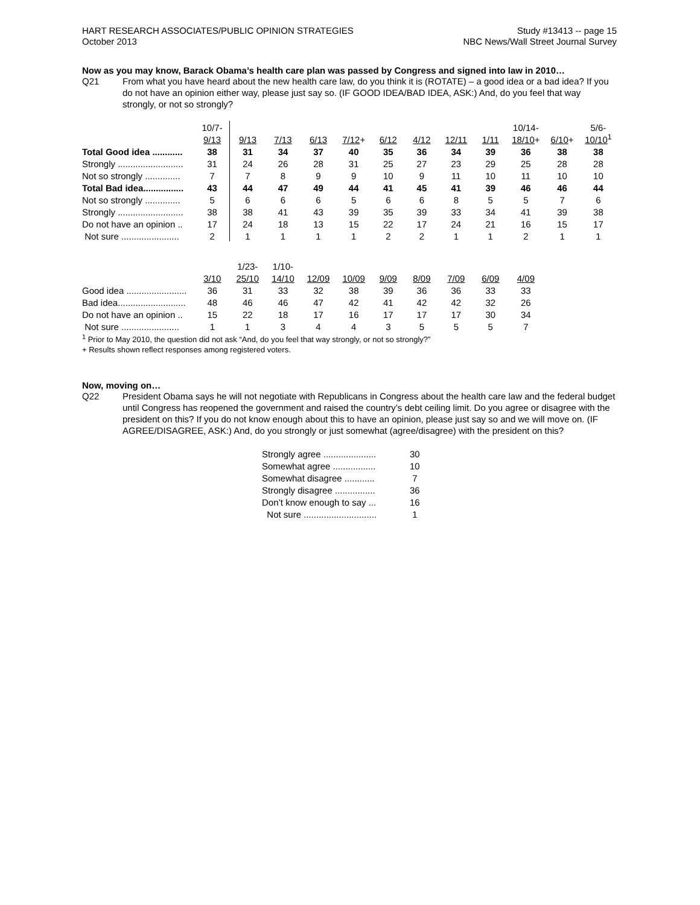HART RESEARCH ASSOCIATES/PUBLIC OPINION STRATEGIES
October 2013
Study #13413 -- page 15
NBC News/Wall Street Journal Survey
Now as you may know, Barack Obama’s health care plan was passed by Congress and signed into law in 2010…
Q21 From what you have heard about the new health care law, do you think it is (ROTATE) – a good idea or a bad idea? If you do not have an opinion either way, please just say so. (IF GOOD IDEA/BAD IDEA, ASK:) And, do you feel that way strongly, or not so strongly?
| | 10/7- | | | | | | | | | 10/14- | | 5/6- |
| | 9/13 | 9/13 | 7/13 | 6/13 | 7/12 + | 6/12 | 4/12 | 12/11 | 1/11 | 18/10 + | 6/10 + | 10/10<sup>1</sup> |
| Total Good idea ............ | 38 | 31 | 34 | 37 | 40 | 35 | 36 | 34 | 39 | 36 | 38 | 38 |
| Strongly .......................... | 31 | 24 | 26 | 28 | 31 | 25 | 27 | 23 | 29 | 25 | 28 | 28 |
| Not so strongly .............. | 7 | 7 | 8 | 9 | 9 | 10 | 9 | 11 | 10 | 11 | 10 | 10 |
| Total Bad idea................ | 43 | 44 | 47 | 49 | 44 | 41 | 45 | 41 | 39 | 46 | 46 | 44 |
| Not so strongly .............. | 5 | 6 | 6 | 6 | 5 | 6 | 6 | 8 | 5 | 5 | 7 | 6 |
| Strongly .......................... | 38 | 38 | 41 | 43 | 39 | 35 | 39 | 33 | 34 | 41 | 39 | 38 |
| Do not have an opinion .. | 17 | 24 | 18 | 13 | 15 | 22 | 17 | 24 | 21 | 16 | 15 | 17 |
| Not sure ....................... | 2 | 1 | 1 | 1 | 1 | 2 | 2 | 1 | 1 | 2 | 1 | 1 |
| | | 1/23- | 1/10- | | | | | | | | | |
| | 3/10 | 25/10 | 14/10 | 12/09 | 10/09 | 9/09 | 8/09 | 7/09 | 6/09 | 4/09 | | |
| Good idea ........................ | 36 | 31 | 33 | 32 | 38 | 39 | 36 | 36 | 33 | 33 | | |
| Bad idea........................... | 48 | 46 | 46 | 47 | 42 | 41 | 42 | 42 | 32 | 26 | | |
| Do not have an opinion .. | 15 | 22 | 18 | 17 | 16 | 17 | 17 | 17 | 30 | 34 | | |
| Not sure ....................... | 1 | 1 | 3 | 4 | 4 | 3 | 5 | 5 | 5 | 7 | | |
<sup>1</sup> Prior to May 2010, the question did not ask “And, do you feel that way strongly, or not so strongly?”
+ Results shown reflect responses among registered voters.
Now, moving on…
Q22 President Obama says he will not negotiate with Republicans in Congress about the health care law and the federal budget until Congress has reopened the government and raised the country’s debt ceiling limit. Do you agree or disagree with the president on this? If you do not know enough about this to have an opinion, please just say so and we will move on. (IF AGREE/DISAGREE, ASK:) And, do you strongly or just somewhat (agree/disagree) with the president on this?
| Strongly agree ..................... | 30 |
| Somewhat agree ................. | 10 |
| Somewhat disagree ............ | 7 |
| Strongly disagree ................ | 36 |
| Don’t know enough to say ... | 16 |
| Not sure ............................. | 1 |